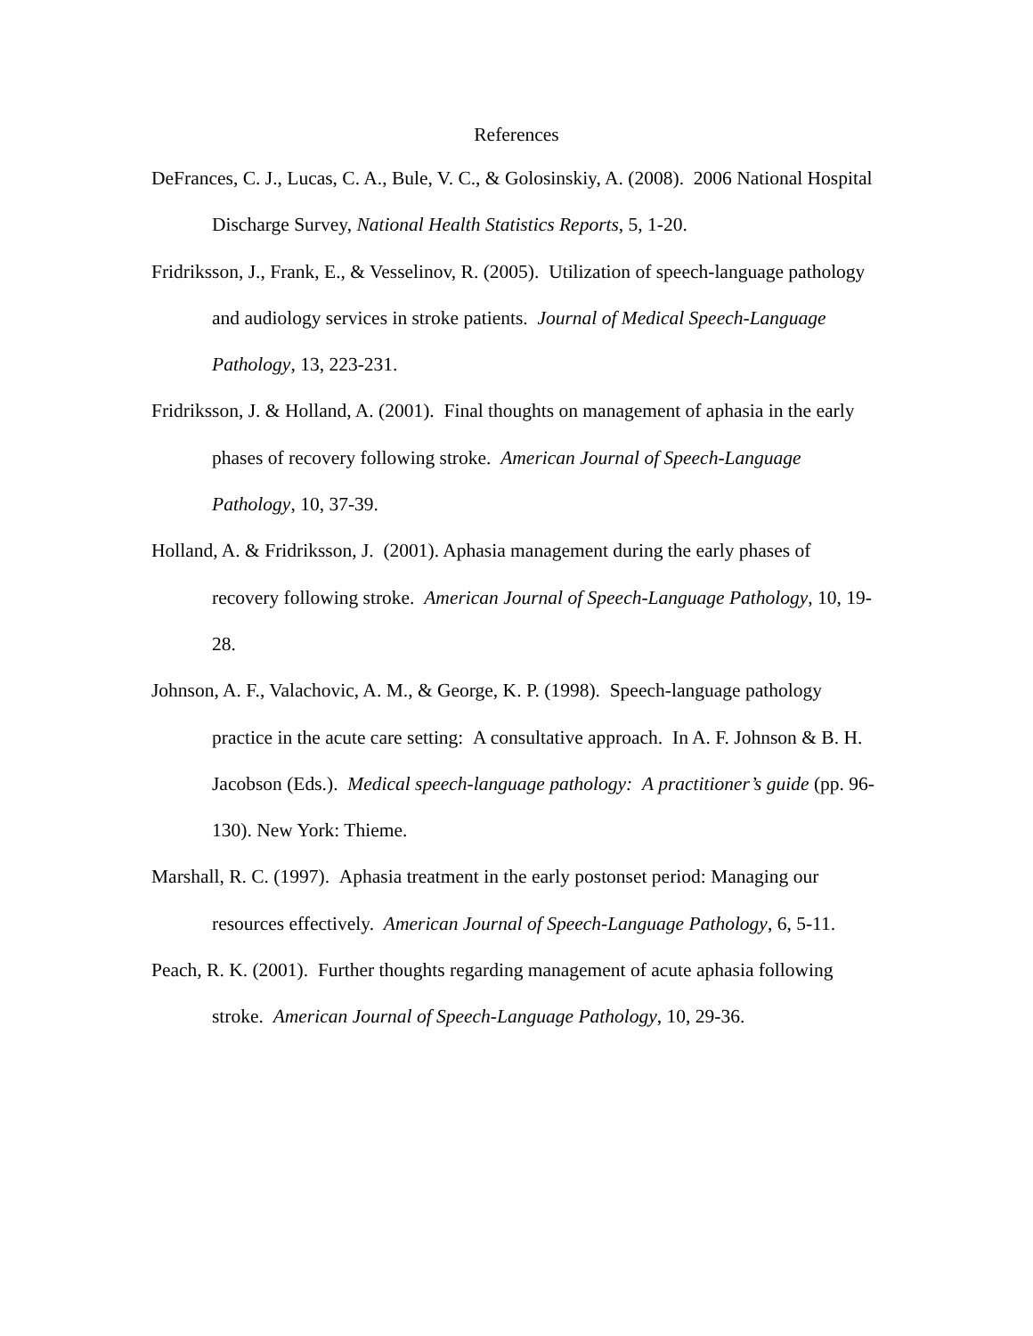References
DeFrances, C. J., Lucas, C. A., Bule, V. C., & Golosinskiy, A. (2008). 2006 National Hospital Discharge Survey, National Health Statistics Reports, 5, 1-20.
Fridriksson, J., Frank, E., & Vesselinov, R. (2005). Utilization of speech-language pathology and audiology services in stroke patients. Journal of Medical Speech-Language Pathology, 13, 223-231.
Fridriksson, J. & Holland, A. (2001). Final thoughts on management of aphasia in the early phases of recovery following stroke. American Journal of Speech-Language Pathology, 10, 37-39.
Holland, A. & Fridriksson, J. (2001). Aphasia management during the early phases of recovery following stroke. American Journal of Speech-Language Pathology, 10, 19-28.
Johnson, A. F., Valachovic, A. M., & George, K. P. (1998). Speech-language pathology practice in the acute care setting: A consultative approach. In A. F. Johnson & B. H. Jacobson (Eds.). Medical speech-language pathology: A practitioner’s guide (pp. 96-130). New York: Thieme.
Marshall, R. C. (1997). Aphasia treatment in the early postonset period: Managing our resources effectively. American Journal of Speech-Language Pathology, 6, 5-11.
Peach, R. K. (2001). Further thoughts regarding management of acute aphasia following stroke. American Journal of Speech-Language Pathology, 10, 29-36.